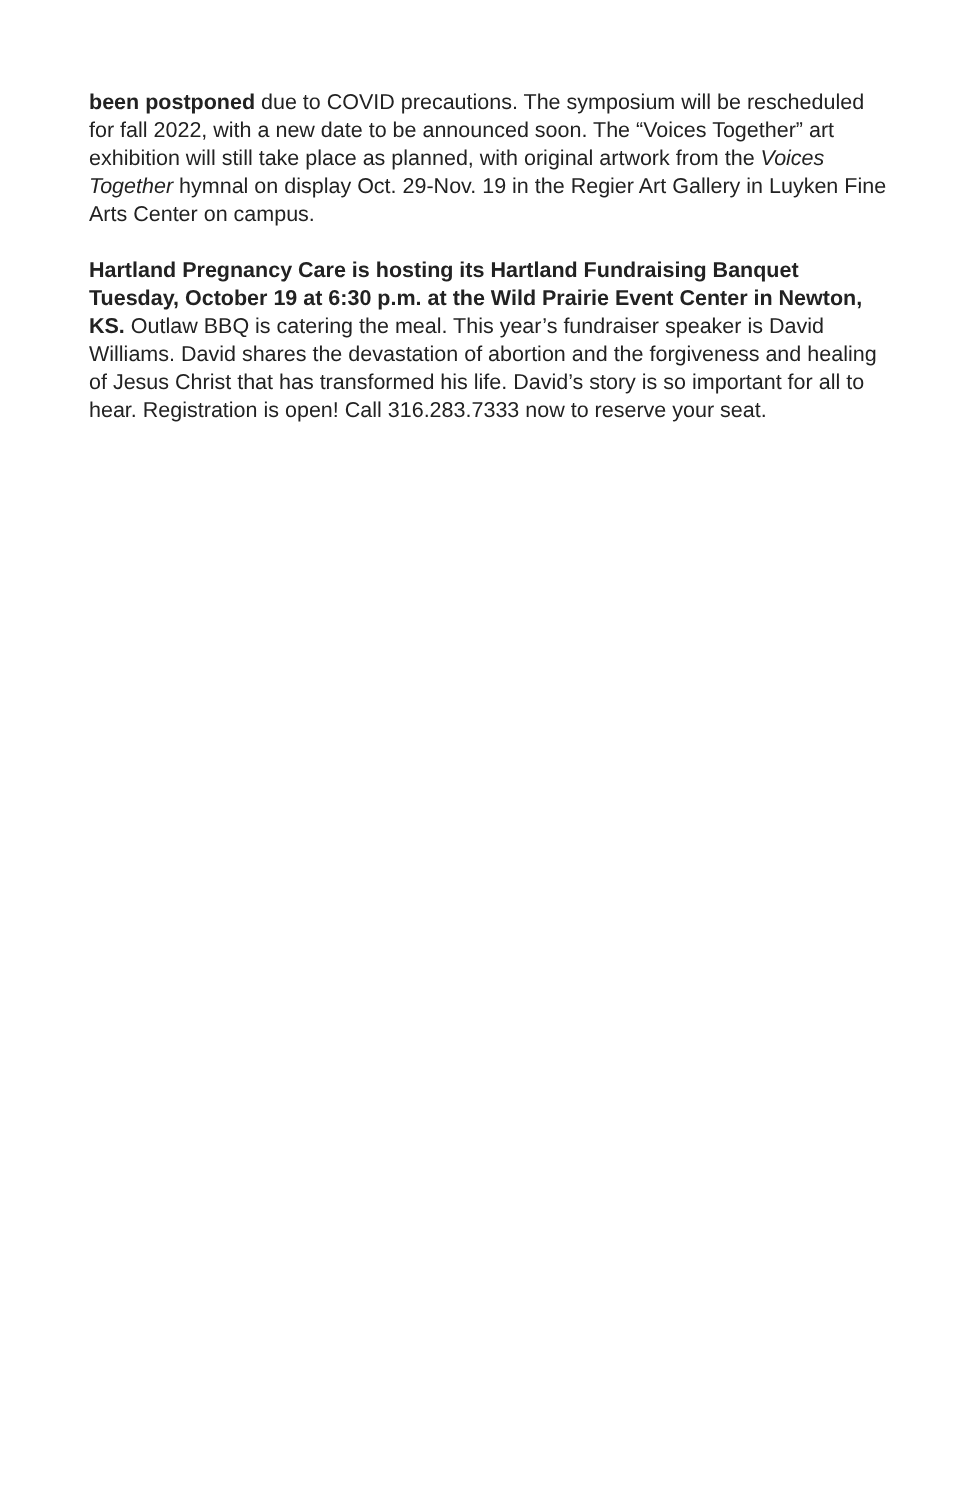been postponed due to COVID precautions. The symposium will be rescheduled for fall 2022, with a new date to be announced soon. The “Voices Together” art exhibition will still take place as planned, with original artwork from the Voices Together hymnal on display Oct. 29-Nov. 19 in the Regier Art Gallery in Luyken Fine Arts Center on campus.
Hartland Pregnancy Care is hosting its Hartland Fundraising Banquet Tuesday, October 19 at 6:30 p.m. at the Wild Prairie Event Center in Newton, KS. Outlaw BBQ is catering the meal. This year’s fundraiser speaker is David Williams. David shares the devastation of abortion and the forgiveness and healing of Jesus Christ that has transformed his life. David’s story is so important for all to hear. Registration is open! Call 316.283.7333 now to reserve your seat.